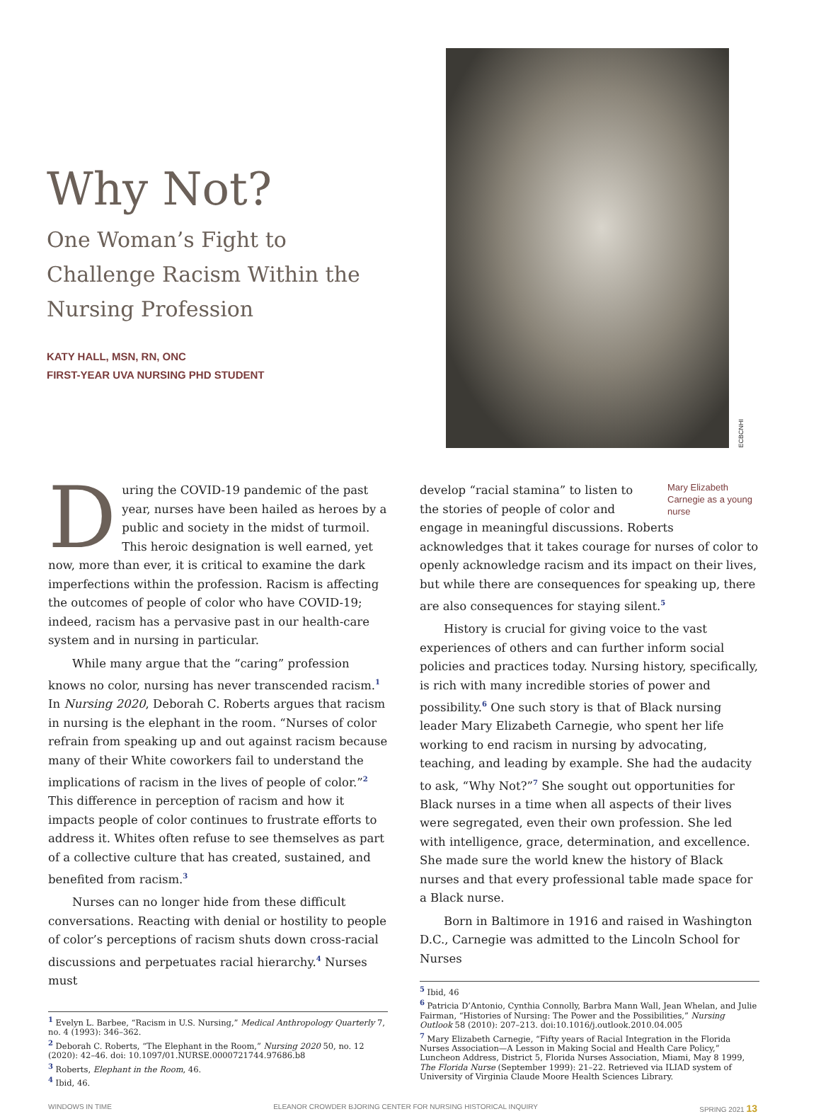Why Not?
One Woman’s Fight to Challenge Racism Within the Nursing Profession
KATY HALL, MSN, RN, ONC
FIRST-YEAR UVA NURSING PHD STUDENT
ECBCNHI
During the COVID-19 pandemic of the past year, nurses have been hailed as heroes by a public and society in the midst of turmoil. This heroic designation is well earned, yet now, more than ever, it is critical to examine the dark imperfections within the profession. Racism is affecting the outcomes of people of color who have COVID-19; indeed, racism has a pervasive past in our health-care system and in nursing in particular.
While many argue that the “caring” profession knows no color, nursing has never transcended racism.<sup>1</sup> In Nursing 2020, Deborah C. Roberts argues that racism in nursing is the elephant in the room. “Nurses of color refrain from speaking up and out against racism because many of their White coworkers fail to understand the implications of racism in the lives of people of color.”<sup>2</sup> This difference in perception of racism and how it impacts people of color continues to frustrate efforts to address it. Whites often refuse to see themselves as part of a collective culture that has created, sustained, and benefited from racism.<sup>3</sup>
Nurses can no longer hide from these difficult conversations. Reacting with denial or hostility to people of color’s perceptions of racism shuts down cross-racial discussions and perpetuates racial hierarchy.<sup>4</sup> Nurses must
<sup>1</sup> Evelyn L. Barbee, “Racism in U.S. Nursing,” Medical Anthropology Quarterly 7, no. 4 (1993): 346–362.
<sup>2</sup> Deborah C. Roberts, “The Elephant in the Room,” Nursing 2020 50, no. 12 (2020): 42–46. doi: 10.1097/01.NURSE.0000721744.97686.b8
<sup>3</sup> Roberts, Elephant in the Room, 46.
<sup>4</sup> Ibid, 46.
Mary Elizabeth Carnegie as a young nurse
develop “racial stamina” to listen to the stories of people of color and engage in meaningful discussions. Roberts acknowledges that it takes courage for nurses of color to openly acknowledge racism and its impact on their lives, but while there are consequences for speaking up, there are also consequences for staying silent.<sup>5</sup>
History is crucial for giving voice to the vast experiences of others and can further inform social policies and practices today. Nursing history, specifically, is rich with many incredible stories of power and possibility.<sup>6</sup> One such story is that of Black nursing leader Mary Elizabeth Carnegie, who spent her life working to end racism in nursing by advocating, teaching, and leading by example. She had the audacity to ask, “Why Not?”<sup>7</sup> She sought out opportunities for Black nurses in a time when all aspects of their lives were segregated, even their own profession. She led with intelligence, grace, determination, and excellence. She made sure the world knew the history of Black nurses and that every professional table made space for a Black nurse.
Born in Baltimore in 1916 and raised in Washington D.C., Carnegie was admitted to the Lincoln School for Nurses
<sup>5</sup> Ibid, 46
<sup>6</sup> Patricia D’Antonio, Cynthia Connolly, Barbra Mann Wall, Jean Whelan, and Julie Fairman, “Histories of Nursing: The Power and the Possibilities,” Nursing Outlook 58 (2010): 207–213. doi:10.1016/j.outlook.2010.04.005
<sup>7</sup> Mary Elizabeth Carnegie, “Fifty years of Racial Integration in the Florida Nurses Association—A Lesson in Making Social and Health Care Policy,” Luncheon Address, District 5, Florida Nurses Association, Miami, May 8 1999, The Florida Nurse (September 1999): 21–22. Retrieved via ILIAD system of University of Virginia Claude Moore Health Sciences Library.
WINDOWS IN TIME ELEANOR CROWDER BJORING CENTER FOR NURSING HISTORICAL INQUIRY SPRING 2021 13